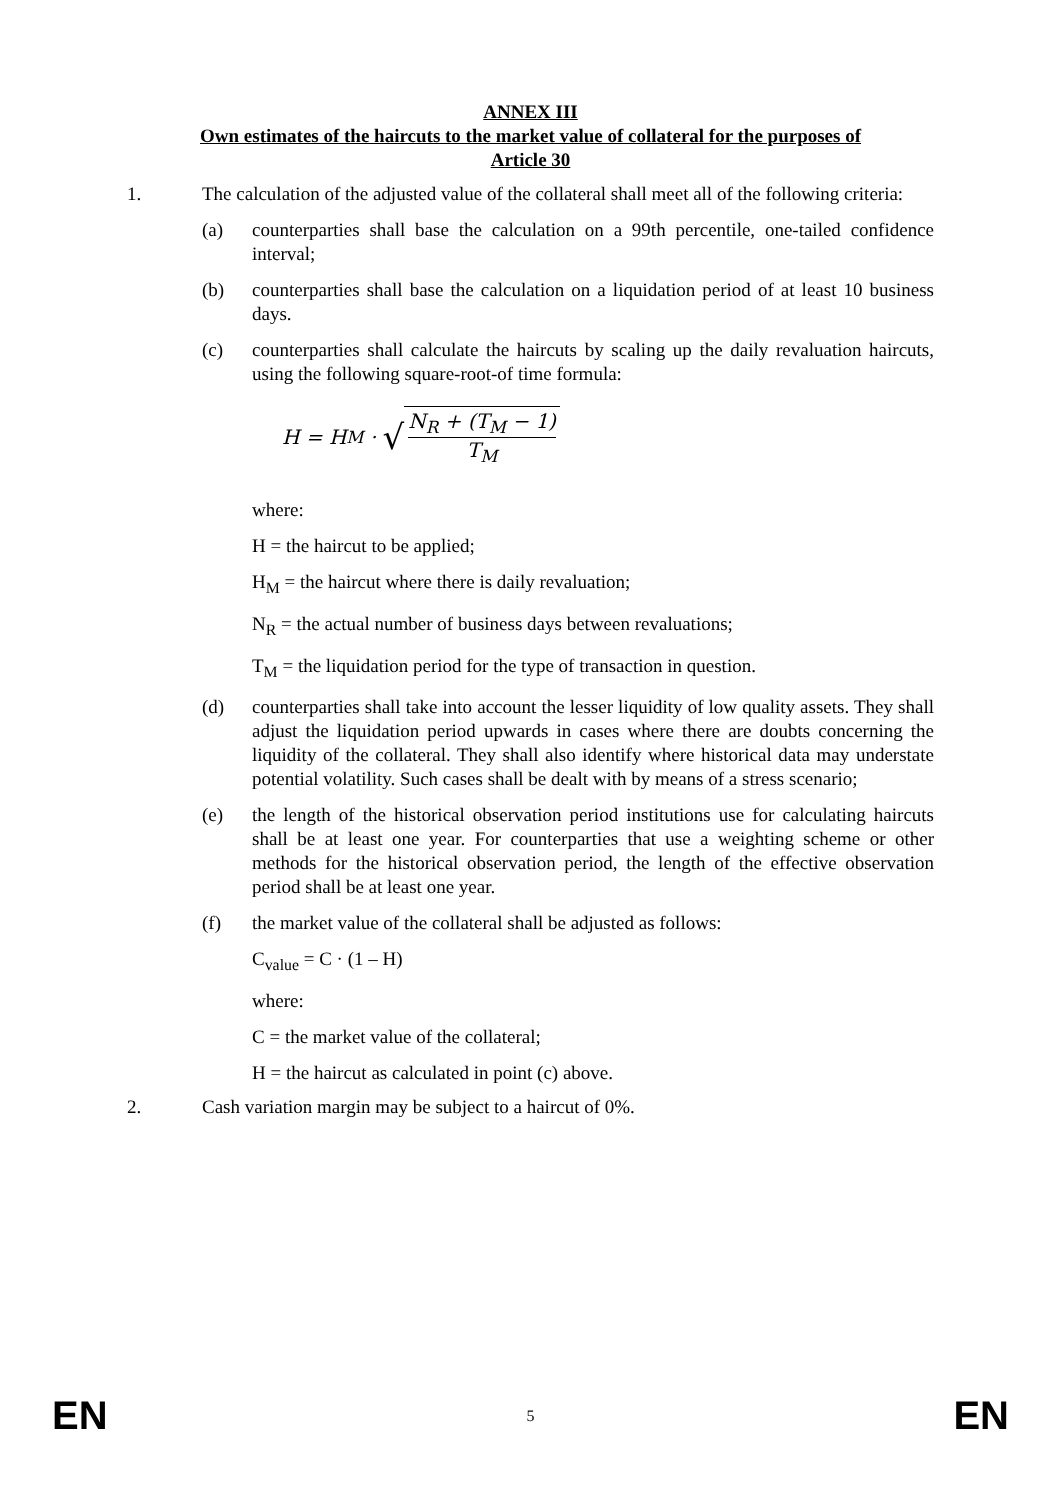ANNEX III
Own estimates of the haircuts to the market value of collateral for the purposes of
Article 30
1. The calculation of the adjusted value of the collateral shall meet all of the following criteria:
(a) counterparties shall base the calculation on a 99th percentile, one-tailed confidence interval;
(b) counterparties shall base the calculation on a liquidation period of at least 10 business days.
(c) counterparties shall calculate the haircuts by scaling up the daily revaluation haircuts, using the following square-root-of time formula:
H = H<sub>M</sub> · √ N<sub>R</sub> + (T<sub>M</sub> − 1) T<sub>M</sub>
where:
H = the haircut to be applied;
H<sub>M</sub> = the haircut where there is daily revaluation;
N<sub>R</sub> = the actual number of business days between revaluations;
T<sub>M</sub> = the liquidation period for the type of transaction in question.
(d) counterparties shall take into account the lesser liquidity of low quality assets. They shall adjust the liquidation period upwards in cases where there are doubts concerning the liquidity of the collateral. They shall also identify where historical data may understate potential volatility. Such cases shall be dealt with by means of a stress scenario;
(e) the length of the historical observation period institutions use for calculating haircuts shall be at least one year. For counterparties that use a weighting scheme or other methods for the historical observation period, the length of the effective observation period shall be at least one year.
(f) the market value of the collateral shall be adjusted as follows:
C<sub>value</sub> = C · (1 – H)
where:
C = the market value of the collateral;
H = the haircut as calculated in point (c) above.
2. Cash variation margin may be subject to a haircut of 0%.
EN 5 EN